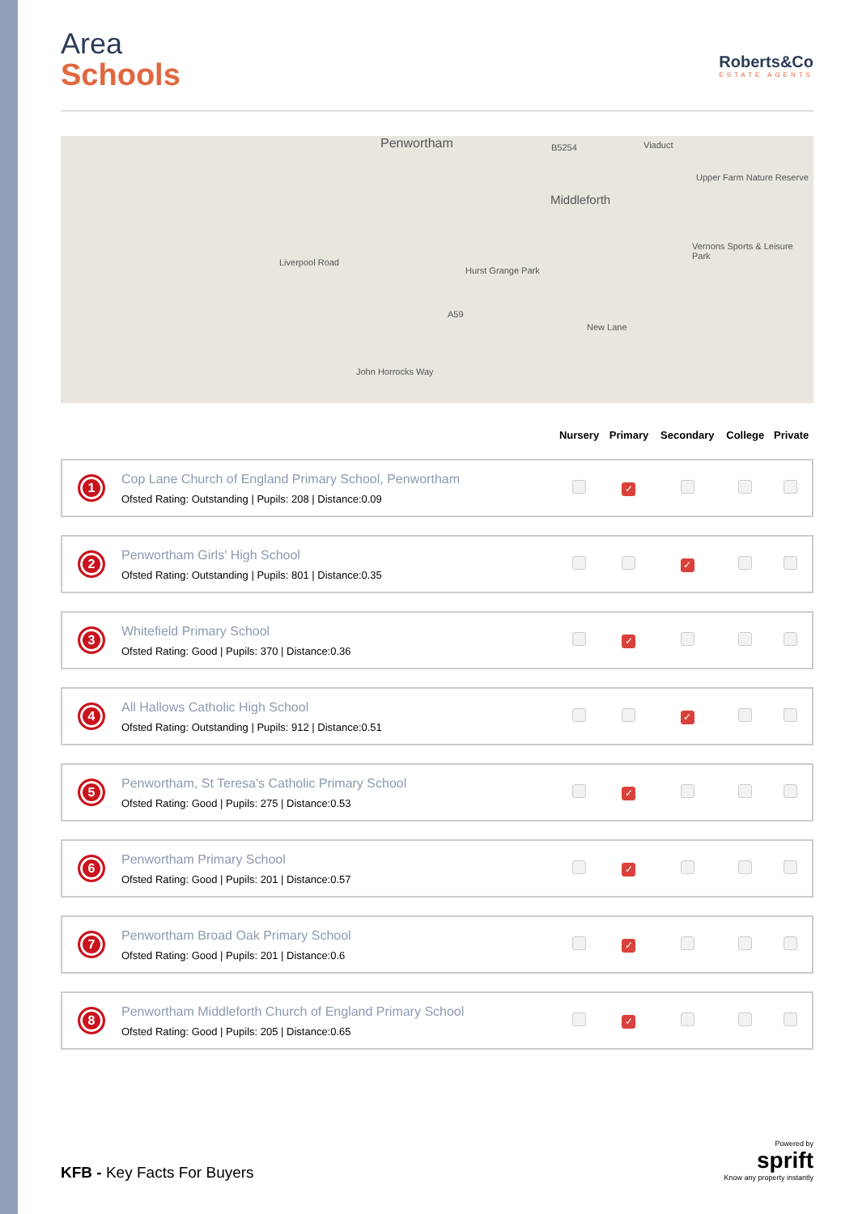Roberts&Co
ESTATE AGENTS
Area
Schools
Penwortham B5254 Viaduct
Middleforth
Hurst Grange Park
Upper Farm Nature Reserve
Vernons Sports & Leisure Park
A59
New Lane
Liverpool Road
John Horrocks Way
| | | Nursery | Primary | Secondary | College | Private |
| --- | --- | --- | --- | --- | --- | --- |
| 1 | Cop Lane Church of England Primary School, Penwortham Ofsted Rating: Outstanding / Pupils: 208 / Distance:0.09 | | ✓ | | | |
| 2 | Penwortham Girls' High School Ofsted Rating: Outstanding / Pupils: 801 / Distance:0.35 | | | ✓ | | |
| 3 | Whitefield Primary School Ofsted Rating: Good / Pupils: 370 / Distance:0.36 | | ✓ | | | |
| 4 | All Hallows Catholic High School Ofsted Rating: Outstanding / Pupils: 912 / Distance:0.51 | | | ✓ | | |
| 5 | Penwortham, St Teresa's Catholic Primary School Ofsted Rating: Good / Pupils: 275 / Distance:0.53 | | ✓ | | | |
| 6 | Penwortham Primary School Ofsted Rating: Good / Pupils: 201 / Distance:0.57 | | ✓ | | | |
| 7 | Penwortham Broad Oak Primary School Ofsted Rating: Good / Pupils: 201 / Distance:0.6 | | ✓ | | | |
| 8 | Penwortham Middleforth Church of England Primary School Ofsted Rating: Good / Pupils: 205 / Distance:0.65 | | ✓ | | | |
KFB - Key Facts For Buyers
Powered by
sprift
Know any property instantly